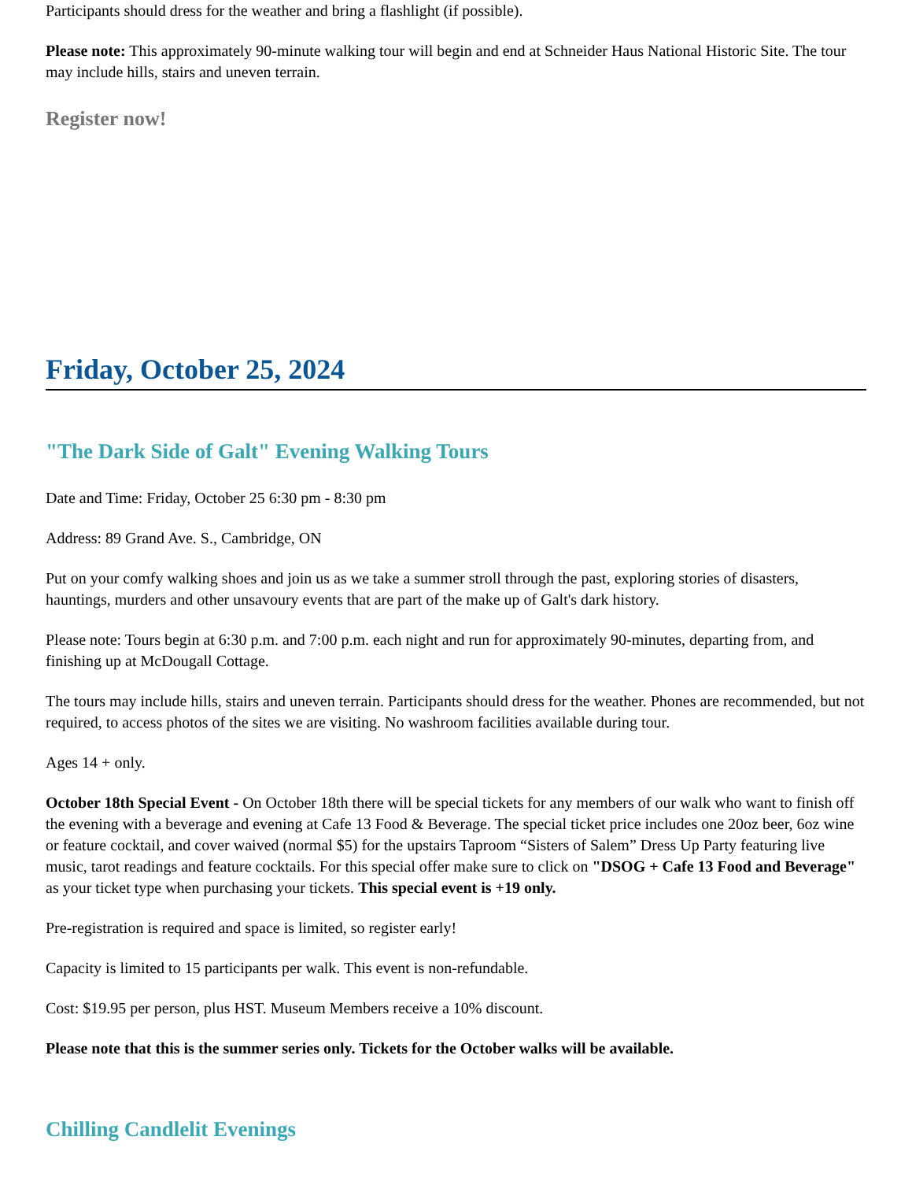Participants should dress for the weather and bring a flashlight (if possible).
Please note: This approximately 90-minute walking tour will begin and end at Schneider Haus National Historic Site. The tour may include hills, stairs and uneven terrain.
Register now!
Friday, October 25, 2024
"The Dark Side of Galt" Evening Walking Tours
Date and Time: Friday, October 25 6:30 pm - 8:30 pm
Address: 89 Grand Ave. S., Cambridge, ON
Put on your comfy walking shoes and join us as we take a summer stroll through the past, exploring stories of disasters, hauntings, murders and other unsavoury events that are part of the make up of Galt's dark history.
Please note: Tours begin at 6:30 p.m. and 7:00 p.m. each night and run for approximately 90-minutes, departing from, and finishing up at McDougall Cottage.
The tours may include hills, stairs and uneven terrain. Participants should dress for the weather. Phones are recommended, but not required, to access photos of the sites we are visiting. No washroom facilities available during tour.
Ages 14 + only.
October 18th Special Event - On October 18th there will be special tickets for any members of our walk who want to finish off the evening with a beverage and evening at Cafe 13 Food & Beverage. The special ticket price includes one 20oz beer, 6oz wine or feature cocktail, and cover waived (normal $5) for the upstairs Taproom “Sisters of Salem” Dress Up Party featuring live music, tarot readings and feature cocktails. For this special offer make sure to click on "DSOG + Cafe 13 Food and Beverage" as your ticket type when purchasing your tickets. This special event is +19 only.
Pre-registration is required and space is limited, so register early!
Capacity is limited to 15 participants per walk. This event is non-refundable.
Cost: $19.95 per person, plus HST. Museum Members receive a 10% discount.
Please note that this is the summer series only. Tickets for the October walks will be available.
Chilling Candlelit Evenings